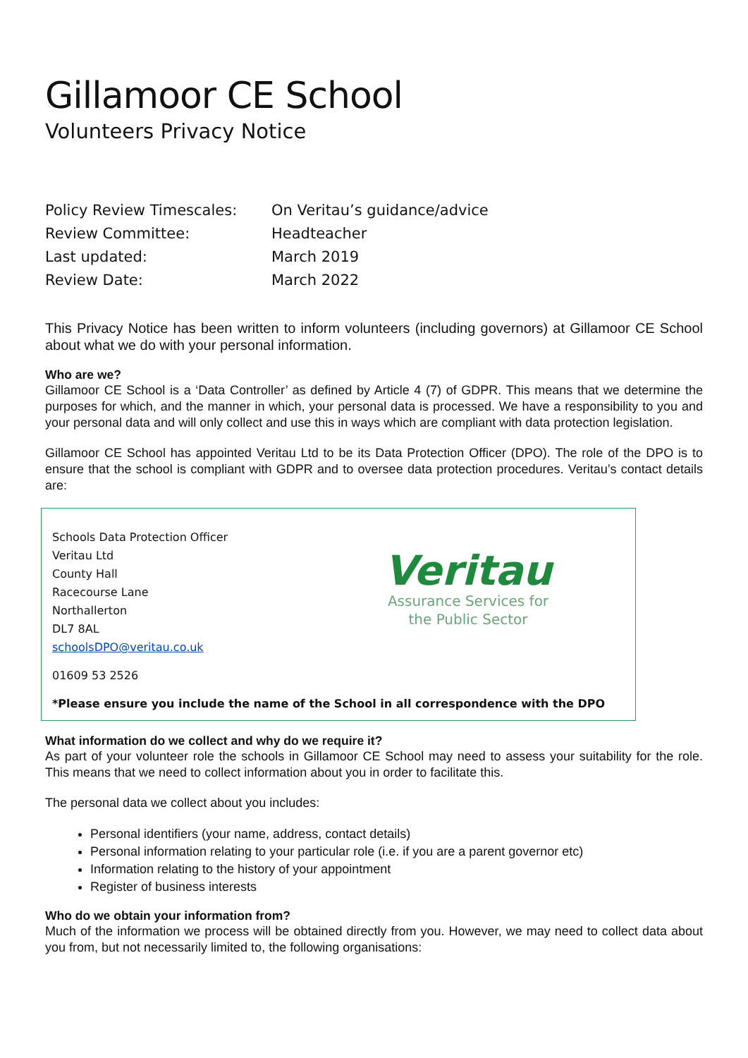Gillamoor CE School
Volunteers Privacy Notice
| Policy Review Timescales: | On Veritau’s guidance/advice |
| Review Committee: | Headteacher |
| Last updated: | March 2019 |
| Review Date: | March 2022 |
This Privacy Notice has been written to inform volunteers (including governors) at Gillamoor CE School about what we do with your personal information.
Who are we?
Gillamoor CE School is a ‘Data Controller’ as defined by Article 4 (7) of GDPR. This means that we determine the purposes for which, and the manner in which, your personal data is processed. We have a responsibility to you and your personal data and will only collect and use this in ways which are compliant with data protection legislation.
Gillamoor CE School has appointed Veritau Ltd to be its Data Protection Officer (DPO). The role of the DPO is to ensure that the school is compliant with GDPR and to oversee data protection procedures. Veritau’s contact details are:
Schools Data Protection Officer
Veritau Ltd
County Hall
Racecourse Lane
Northallerton
DL7 8AL
schoolsDPO@veritau.co.uk
01609 53 2526
Veritau
Assurance Services for
the Public Sector
*Please ensure you include the name of the School in all correspondence with the DPO
What information do we collect and why do we require it?
As part of your volunteer role the schools in Gillamoor CE School may need to assess your suitability for the role. This means that we need to collect information about you in order to facilitate this.
The personal data we collect about you includes:
Personal identifiers (your name, address, contact details)
Personal information relating to your particular role (i.e. if you are a parent governor etc)
Information relating to the history of your appointment
Register of business interests
Who do we obtain your information from?
Much of the information we process will be obtained directly from you. However, we may need to collect data about you from, but not necessarily limited to, the following organisations: